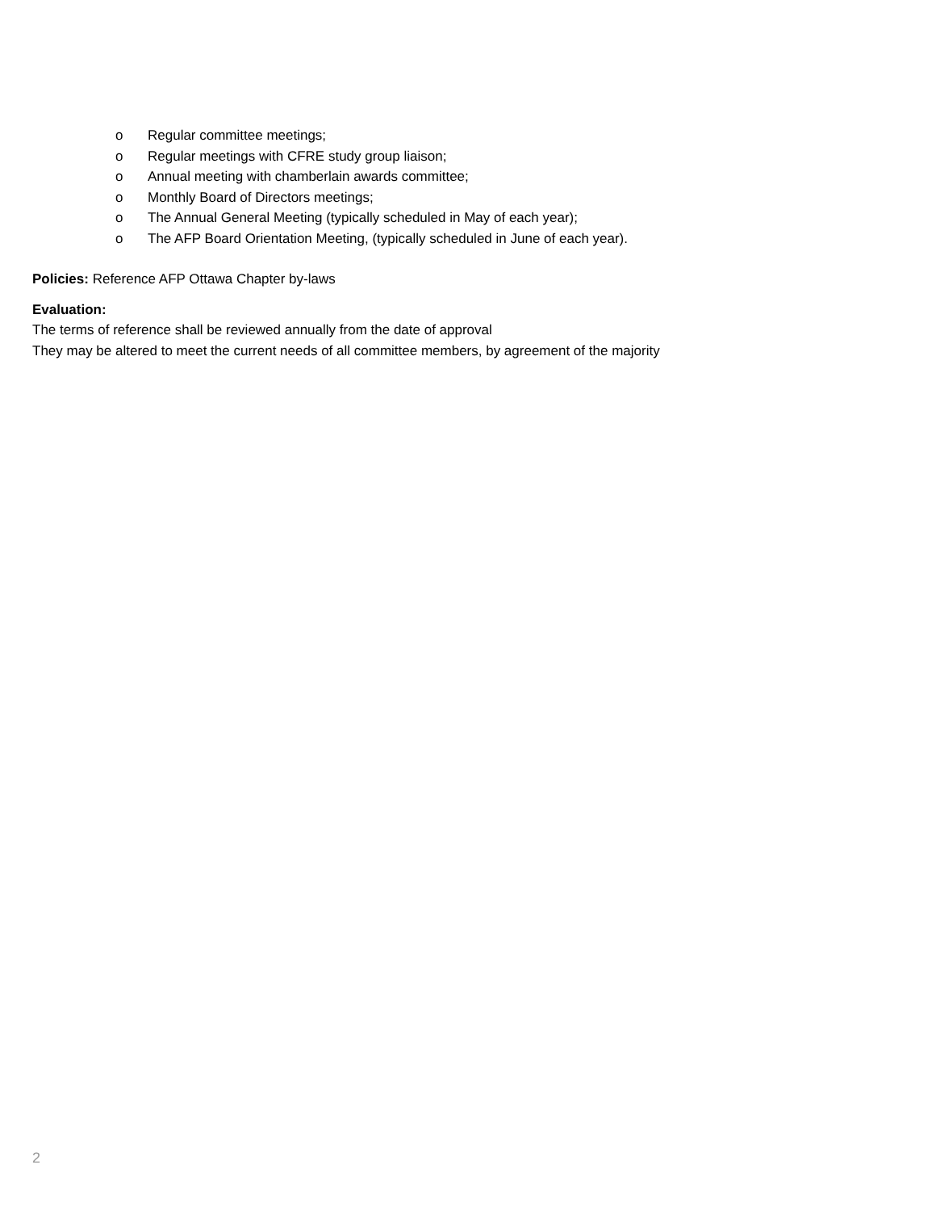o Regular committee meetings;
o Regular meetings with CFRE study group liaison;
o Annual meeting with chamberlain awards committee;
o Monthly Board of Directors meetings;
o The Annual General Meeting (typically scheduled in May of each year);
o The AFP Board Orientation Meeting, (typically scheduled in June of each year).
Policies: Reference AFP Ottawa Chapter by-laws
Evaluation:
The terms of reference shall be reviewed annually from the date of approval
They may be altered to meet the current needs of all committee members, by agreement of the majority
2